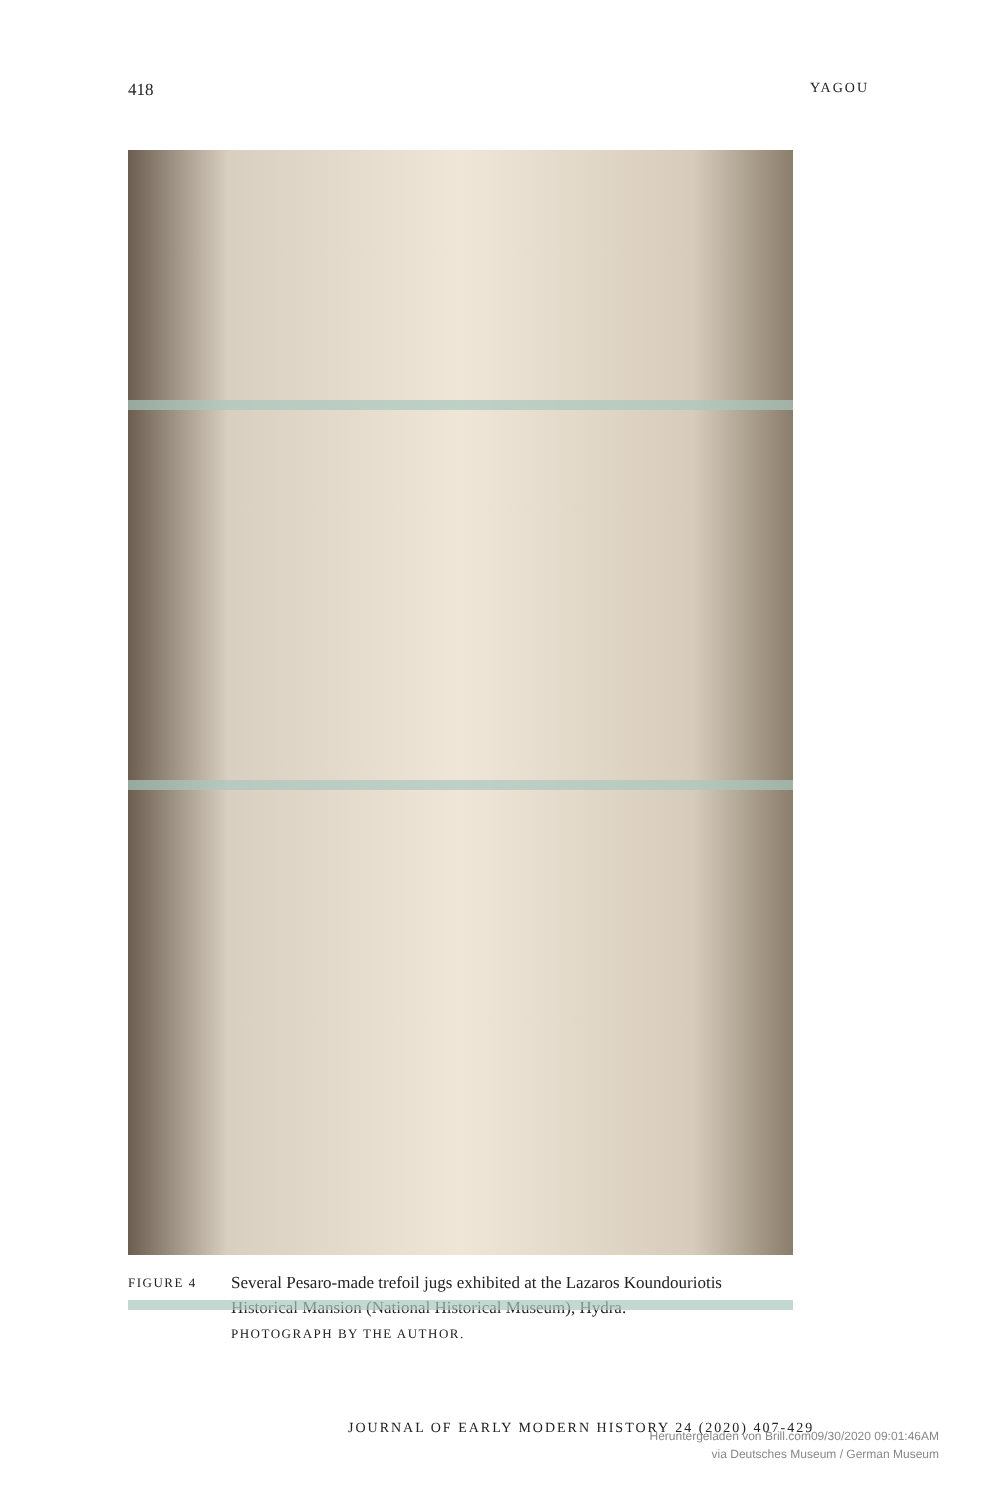418 YAGOU
FIGURE 4
Several Pesaro-made trefoil jugs exhibited at the Lazaros Koundouriotis Historical Mansion (National Historical Museum), Hydra.
PHOTOGRAPH BY THE AUTHOR.
JOURNAL OF EARLY MODERN HISTORY 24 (2020) 407-429
Heruntergeladen von Brill.com09/30/2020 09:01:46AM
via Deutsches Museum / German Museum